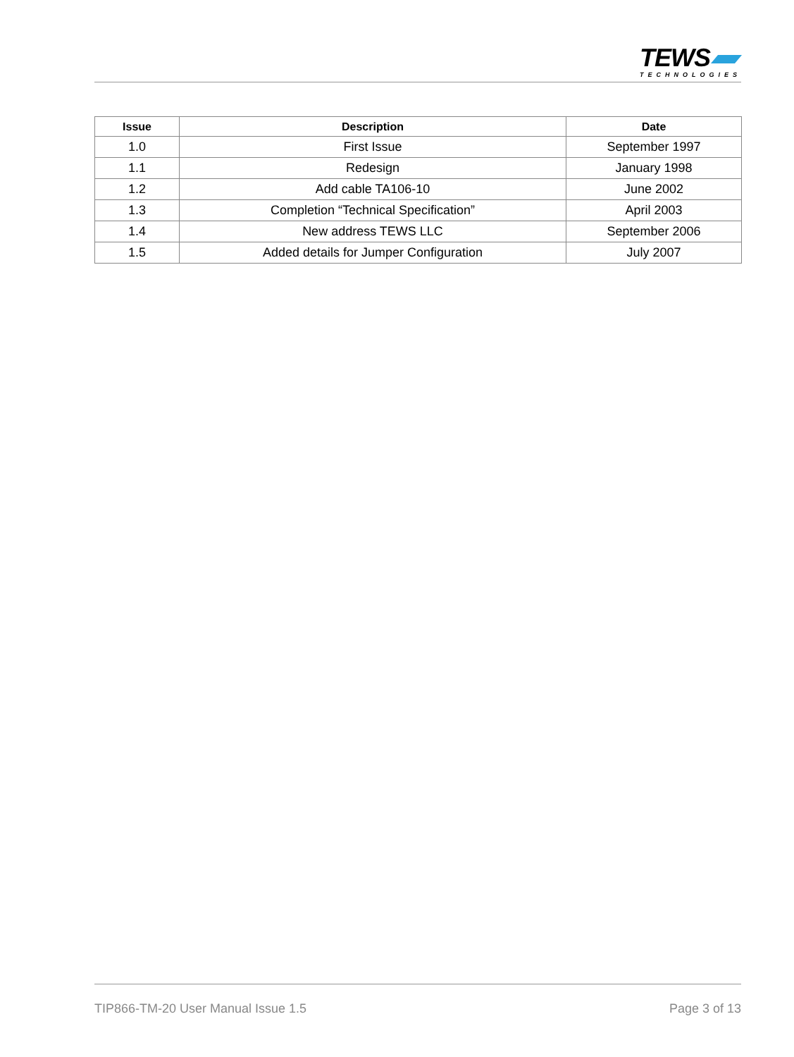TEWS
TECHNOLOGIES
| Issue | Description | Date |
| --- | --- | --- |
| 1.0 | First Issue | September 1997 |
| 1.1 | Redesign | January 1998 |
| 1.2 | Add cable TA106-10 | June 2002 |
| 1.3 | Completion “Technical Specification” | April 2003 |
| 1.4 | New address TEWS LLC | September 2006 |
| 1.5 | Added details for Jumper Configuration | July 2007 |
TIP866-TM-20 User Manual Issue 1.5 Page 3 of 13